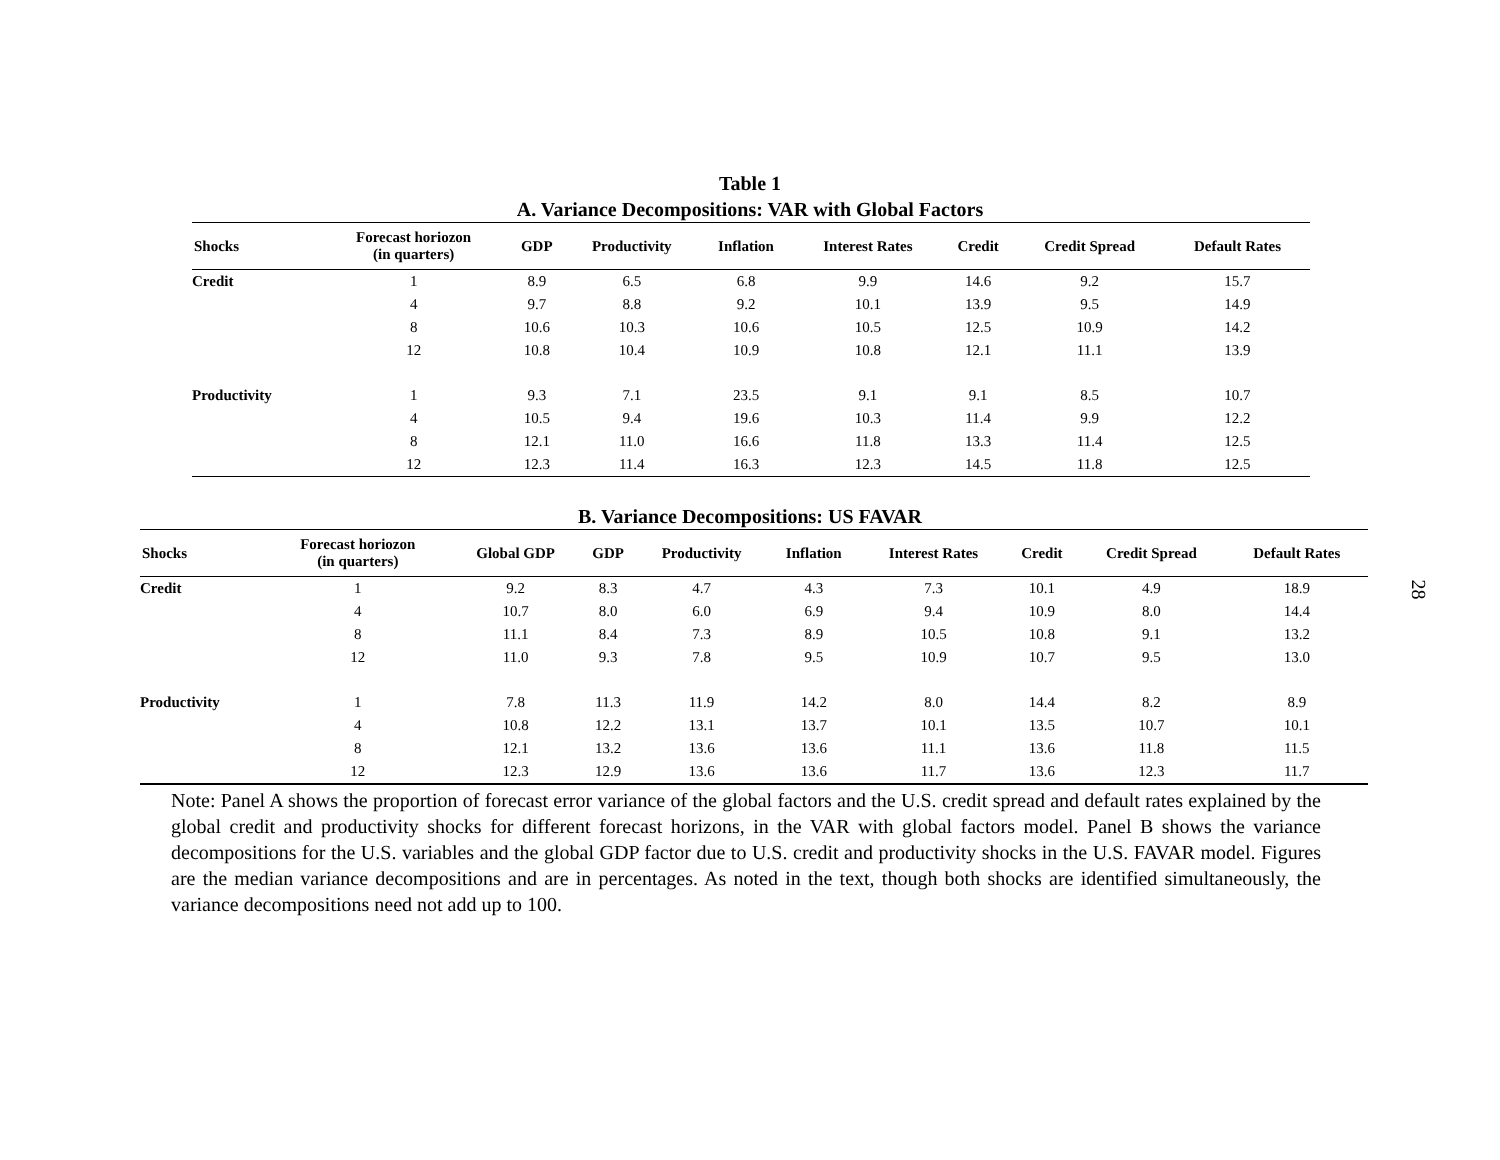Table 1
A. Variance Decompositions: VAR with Global Factors
| Shocks | Forecast horiozon (in quarters) | GDP | Productivity | Inflation | Interest Rates | Credit | Credit Spread | Default Rates |
| --- | --- | --- | --- | --- | --- | --- | --- | --- |
| Credit | 1 | 8.9 | 6.5 | 6.8 | 9.9 | 14.6 | 9.2 | 15.7 |
| | 4 | 9.7 | 8.8 | 9.2 | 10.1 | 13.9 | 9.5 | 14.9 |
| | 8 | 10.6 | 10.3 | 10.6 | 10.5 | 12.5 | 10.9 | 14.2 |
| | 12 | 10.8 | 10.4 | 10.9 | 10.8 | 12.1 | 11.1 | 13.9 |
| Productivity | 1 | 9.3 | 7.1 | 23.5 | 9.1 | 9.1 | 8.5 | 10.7 |
| | 4 | 10.5 | 9.4 | 19.6 | 10.3 | 11.4 | 9.9 | 12.2 |
| | 8 | 12.1 | 11.0 | 16.6 | 11.8 | 13.3 | 11.4 | 12.5 |
| | 12 | 12.3 | 11.4 | 16.3 | 12.3 | 14.5 | 11.8 | 12.5 |
B. Variance Decompositions: US FAVAR
| Shocks | Forecast horiozon (in quarters) | Global GDP | GDP | Productivity | Inflation | Interest Rates | Credit | Credit Spread | Default Rates |
| --- | --- | --- | --- | --- | --- | --- | --- | --- | --- |
| Credit | 1 | 9.2 | 8.3 | 4.7 | 4.3 | 7.3 | 10.1 | 4.9 | 18.9 |
| | 4 | 10.7 | 8.0 | 6.0 | 6.9 | 9.4 | 10.9 | 8.0 | 14.4 |
| | 8 | 11.1 | 8.4 | 7.3 | 8.9 | 10.5 | 10.8 | 9.1 | 13.2 |
| | 12 | 11.0 | 9.3 | 7.8 | 9.5 | 10.9 | 10.7 | 9.5 | 13.0 |
| Productivity | 1 | 7.8 | 11.3 | 11.9 | 14.2 | 8.0 | 14.4 | 8.2 | 8.9 |
| | 4 | 10.8 | 12.2 | 13.1 | 13.7 | 10.1 | 13.5 | 10.7 | 10.1 |
| | 8 | 12.1 | 13.2 | 13.6 | 13.6 | 11.1 | 13.6 | 11.8 | 11.5 |
| | 12 | 12.3 | 12.9 | 13.6 | 13.6 | 11.7 | 13.6 | 12.3 | 11.7 |
Note: Panel A shows the proportion of forecast error variance of the global factors and the U.S. credit spread and default rates explained by the global credit and productivity shocks for different forecast horizons, in the VAR with global factors model. Panel B shows the variance decompositions for the U.S. variables and the global GDP factor due to U.S. credit and productivity shocks in the U.S. FAVAR model. Figures are the median variance decompositions and are in percentages. As noted in the text, though both shocks are identified simultaneously, the variance decompositions need not add up to 100.
28